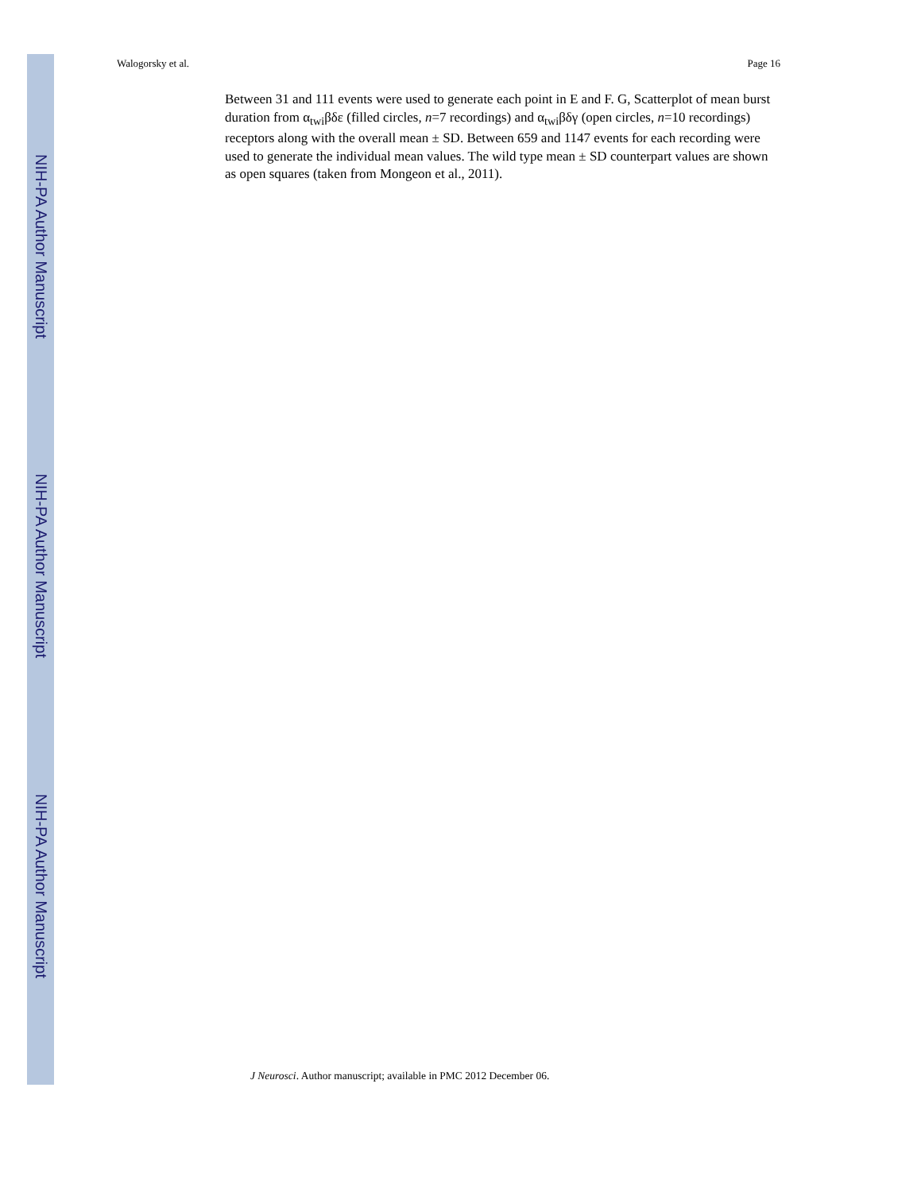NIH-PA Author Manuscript
NIH-PA Author Manuscript
NIH-PA Author Manuscript
Walogorsky et al. Page 16
Between 31 and 111 events were used to generate each point in E and F. G, Scatterplot of mean burst duration from α<sub>twi</sub>βδε (filled circles, n=7 recordings) and α<sub>twi</sub>βδγ (open circles, n=10 recordings) receptors along with the overall mean ± SD. Between 659 and 1147 events for each recording were used to generate the individual mean values. The wild type mean ± SD counterpart values are shown as open squares (taken from Mongeon et al., 2011).
J Neurosci. Author manuscript; available in PMC 2012 December 06.